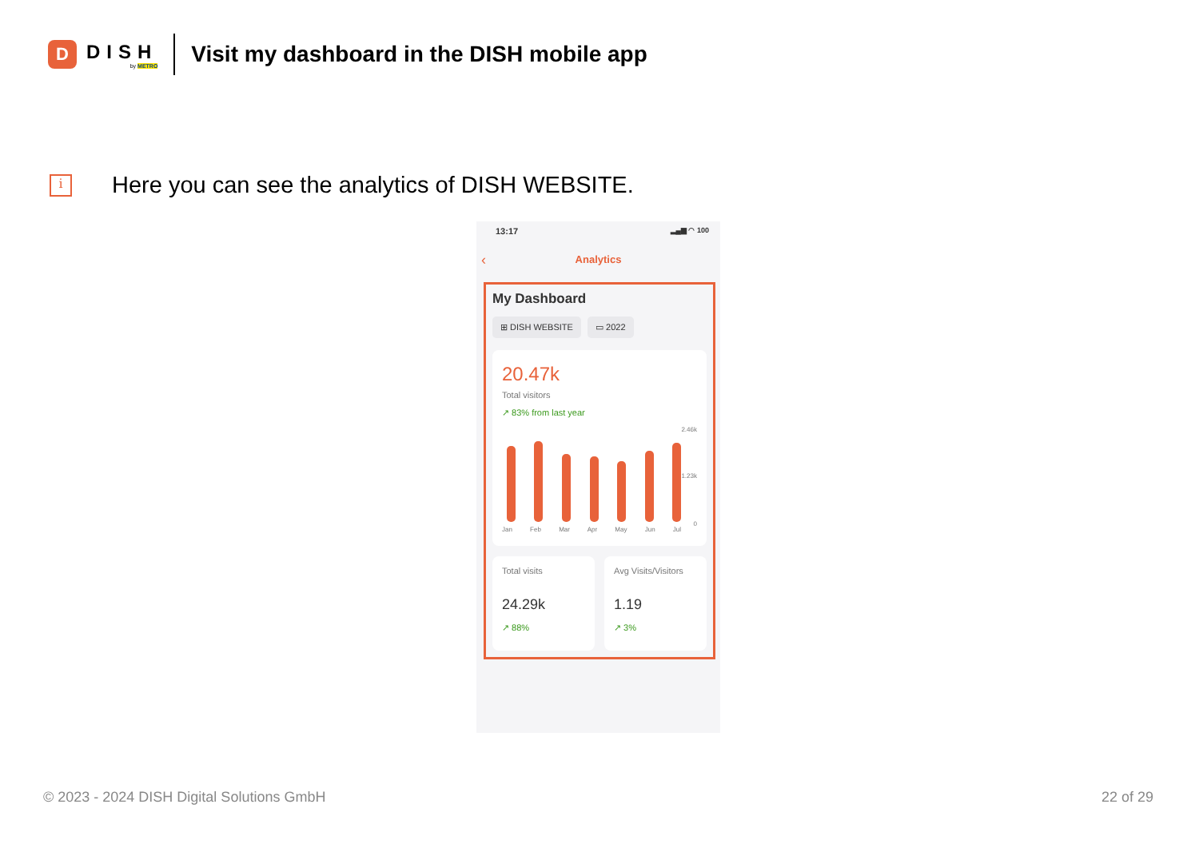D
DISH
by METRO
Visit my dashboard in the DISH mobile app
i
Here you can see the analytics of DISH WEBSITE.
13:17 ▂▄▆ ◠ 100
‹
Analytics
My Dashboard
⊞ DISH WEBSITE ▭ 2022
20.47k
Total visitors
↗ 83% from last year
2.46k
1.23k
0
Jan Feb Mar Apr May Jun Jul
Total visits
24.29k
↗ 88%
Avg Visits/Visitors
1.19
↗ 3%
© 2023 - 2024 DISH Digital Solutions GmbH
22 of 29